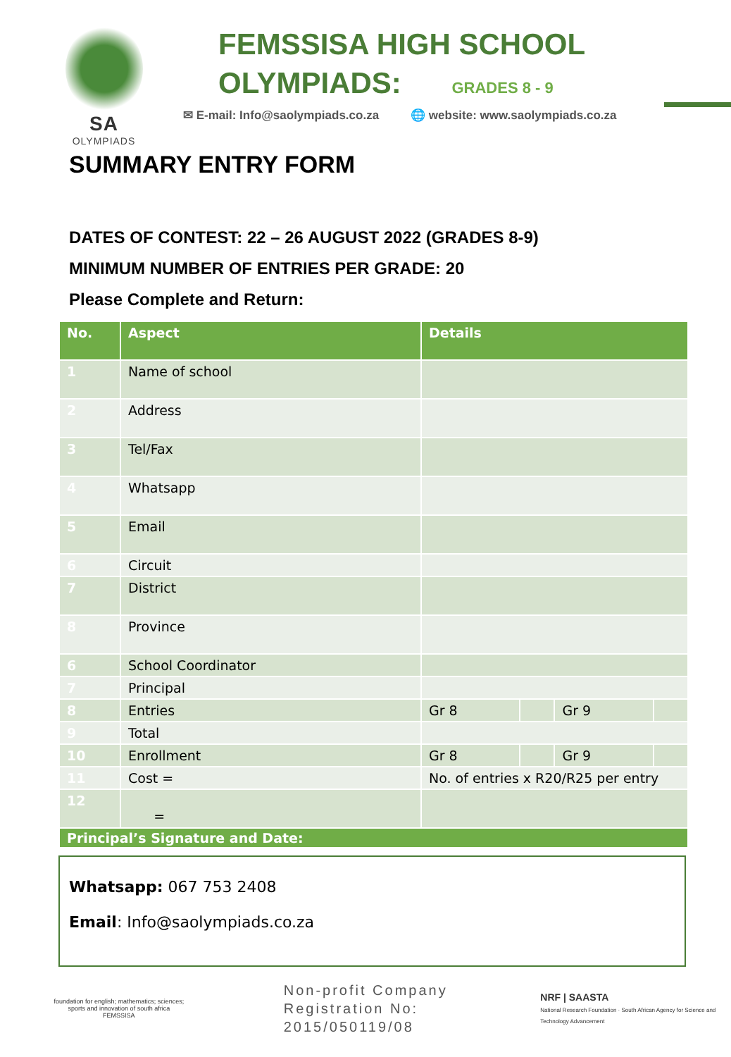SA
OLYMPIADS
FEMSSISA HIGH SCHOOL
OLYMPIADS: GRADES 8 - 9
✉ E-mail: Info@saolympiads.co.za 🌐 website: www.saolympiads.co.za
SUMMARY ENTRY FORM
DATES OF CONTEST: 22 – 26 AUGUST 2022 (GRADES 8-9)
MINIMUM NUMBER OF ENTRIES PER GRADE: 20
Please Complete and Return:
| No. | Aspect | Details | | | |
| --- | --- | --- | --- | --- | --- |
| 1 | Name of school | | | | |
| 2 | Address | | | | |
| 3 | Tel/Fax | | | | |
| 4 | Whatsapp | | | | |
| 5 | Email | | | | |
| 6 | Circuit | | | | |
| 7 | District | | | | |
| 8 | Province | | | | |
| 6 | School Coordinator | | | | |
| 7 | Principal | | | | |
| 8 | Entries | Gr 8 | | Gr 9 | |
| 9 | Total | | | | |
| 10 | Enrollment | Gr 8 | | Gr 9 | |
| 11 | Cost = | No. of entries x R20/R25 per entry | | | |
| 12 | = | | | | |
| Principal’s Signature and Date: | | | | | |
Whatsapp: 067 753 2408
Email: Info@saolympiads.co.za
foundation for english; mathematics; sciences; sports and innovation of south africa
FEMSSISA
Non-profit Company
Registration No: 2015/050119/08
NRF | SAASTA
National Research Foundation · South African Agency for Science and Technology Advancement